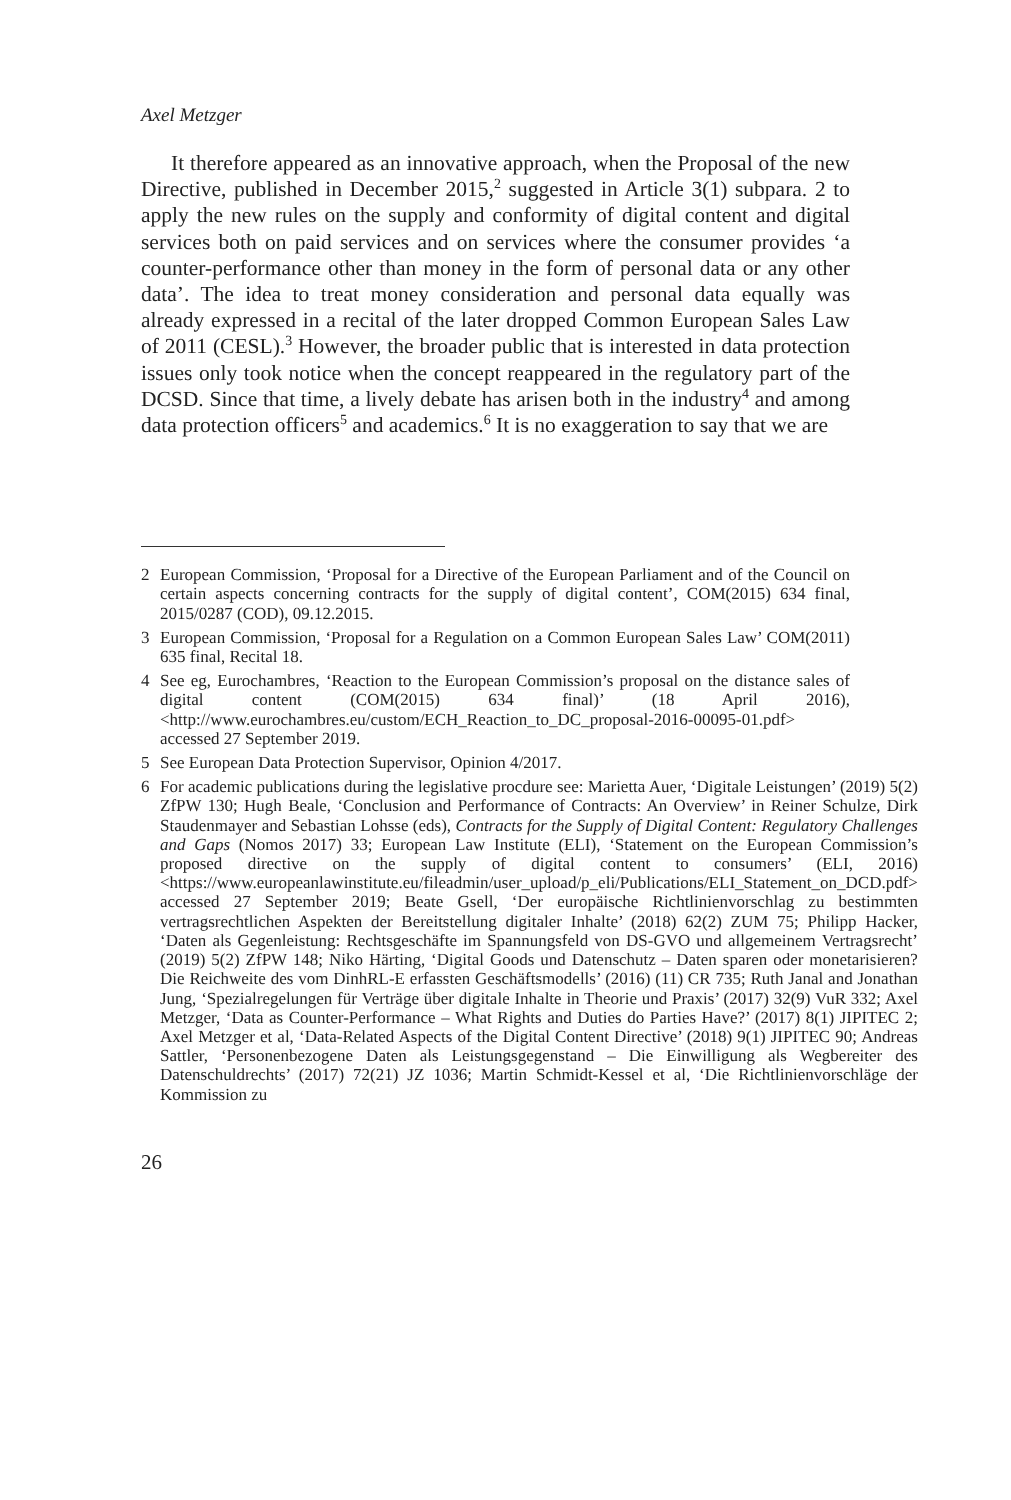Axel Metzger
It therefore appeared as an innovative approach, when the Proposal of the new Directive, published in December 2015,<sup>2</sup> suggested in Article 3(1) subpara. 2 to apply the new rules on the supply and conformity of digital content and digital services both on paid services and on services where the consumer provides ‘a counter-performance other than money in the form of personal data or any other data’. The idea to treat money consideration and personal data equally was already expressed in a recital of the later dropped Common European Sales Law of 2011 (CESL).<sup>3</sup> However, the broader public that is interested in data protection issues only took notice when the concept reappeared in the regulatory part of the DCSD. Since that time, a lively debate has arisen both in the industry<sup>4</sup> and among data protection officers<sup>5</sup> and academics.<sup>6</sup> It is no exaggeration to say that we are
2 European Commission, ‘Proposal for a Directive of the European Parliament and of the Council on certain aspects concerning contracts for the supply of digital content’, COM(2015) 634 final, 2015/0287 (COD), 09.12.2015.
3 European Commission, ‘Proposal for a Regulation on a Common European Sales Law’ COM(2011) 635 final, Recital 18.
4 See eg, Eurochambres, ‘Reaction to the European Commission’s proposal on the distance sales of digital content (COM(2015) 634 final)’ (18 April 2016), <http://www.eurochambres.eu/custom/ECH_Reaction_to_DC_proposal-2016-00095-01.pdf> accessed 27 September 2019.
5 See European Data Protection Supervisor, Opinion 4/2017.
6 For academic publications during the legislative procdure see: Marietta Auer, ‘Digitale Leistungen’ (2019) 5(2) ZfPW 130; Hugh Beale, ‘Conclusion and Performance of Contracts: An Overview’ in Reiner Schulze, Dirk Staudenmayer and Sebastian Lohsse (eds), Contracts for the Supply of Digital Content: Regulatory Challenges and Gaps (Nomos 2017) 33; European Law Institute (ELI), ‘Statement on the European Commission’s proposed directive on the supply of digital content to consumers’ (ELI, 2016) <https://www.europeanlawinstitute.eu/fileadmin/user_upload/p_eli/Publications/ELI_Statement_on_DCD.pdf> accessed 27 September 2019; Beate Gsell, ‘Der europäische Richtlinienvorschlag zu bestimmten vertragsrechtlichen Aspekten der Bereitstellung digitaler Inhalte’ (2018) 62(2) ZUM 75; Philipp Hacker, ‘Daten als Gegenleistung: Rechtsgeschäfte im Spannungsfeld von DS-GVO und allgemeinem Vertragsrecht’ (2019) 5(2) ZfPW 148; Niko Härting, ‘Digital Goods und Datenschutz – Daten sparen oder monetarisieren? Die Reichweite des vom DinhRL-E erfassten Geschäftsmodells’ (2016) (11) CR 735; Ruth Janal and Jonathan Jung, ‘Spezialregelungen für Verträge über digitale Inhalte in Theorie und Praxis’ (2017) 32(9) VuR 332; Axel Metzger, ‘Data as Counter-Performance – What Rights and Duties do Parties Have?’ (2017) 8(1) JIPITEC 2; Axel Metzger et al, ‘Data-Related Aspects of the Digital Content Directive’ (2018) 9(1) JIPITEC 90; Andreas Sattler, ‘Personenbezogene Daten als Leistungsgegenstand – Die Einwilligung als Wegbereiter des Datenschuldrechts’ (2017) 72(21) JZ 1036; Martin Schmidt-Kessel et al, ‘Die Richtlinienvorschläge der Kommission zu
26